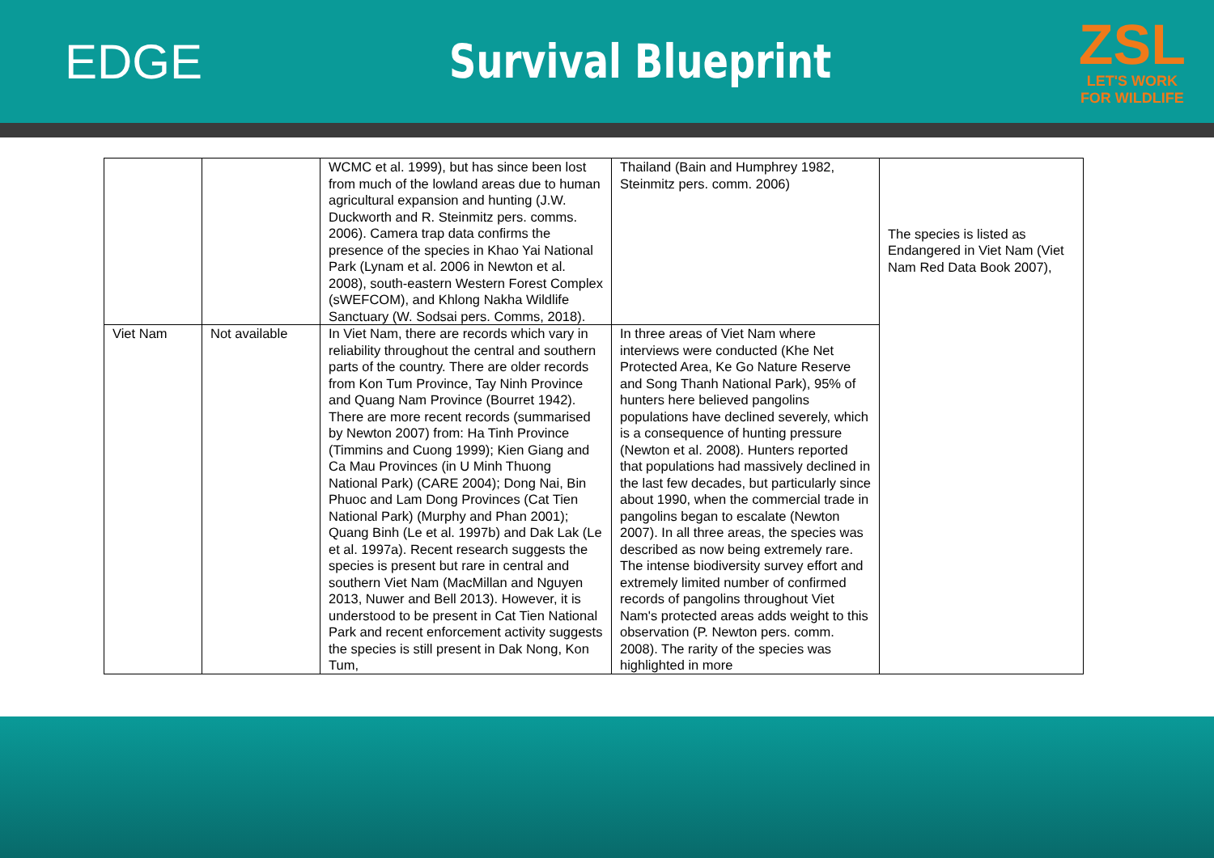EDGE Survival Blueprint
ZSL
LET'S WORK
FOR WILDLIFE
| | | WCMC et al. 1999), but has since been lost from much of the lowland areas due to human agricultural expansion and hunting (J.W. Duckworth and R. Steinmitz pers. comms. 2006). Camera trap data confirms the presence of the species in Khao Yai National Park (Lynam et al. 2006 in Newton et al. 2008), south-eastern Western Forest Complex (sWEFCOM), and Khlong Nakha Wildlife Sanctuary (W. Sodsai pers. Comms, 2018). | Thailand (Bain and Humphrey 1982, Steinmitz pers. comm. 2006) | The species is listed as Endangered in Viet Nam (Viet Nam Red Data Book 2007), |
| Viet Nam | Not available | In Viet Nam, there are records which vary in reliability throughout the central and southern parts of the country. There are older records from Kon Tum Province, Tay Ninh Province and Quang Nam Province (Bourret 1942). There are more recent records (summarised by Newton 2007) from: Ha Tinh Province (Timmins and Cuong 1999); Kien Giang and Ca Mau Provinces (in U Minh Thuong National Park) (CARE 2004); Dong Nai, Bin Phuoc and Lam Dong Provinces (Cat Tien National Park) (Murphy and Phan 2001); Quang Binh (Le et al. 1997b) and Dak Lak (Le et al. 1997a). Recent research suggests the species is present but rare in central and southern Viet Nam (MacMillan and Nguyen 2013, Nuwer and Bell 2013). However, it is understood to be present in Cat Tien National Park and recent enforcement activity suggests the species is still present in Dak Nong, Kon Tum, | In three areas of Viet Nam where interviews were conducted (Khe Net Protected Area, Ke Go Nature Reserve and Song Thanh National Park), 95% of hunters here believed pangolins populations have declined severely, which is a consequence of hunting pressure (Newton et al. 2008). Hunters reported that populations had massively declined in the last few decades, but particularly since about 1990, when the commercial trade in pangolins began to escalate (Newton 2007). In all three areas, the species was described as now being extremely rare. The intense biodiversity survey effort and extremely limited number of confirmed records of pangolins throughout Viet Nam's protected areas adds weight to this observation (P. Newton pers. comm. 2008). The rarity of the species was highlighted in more | |